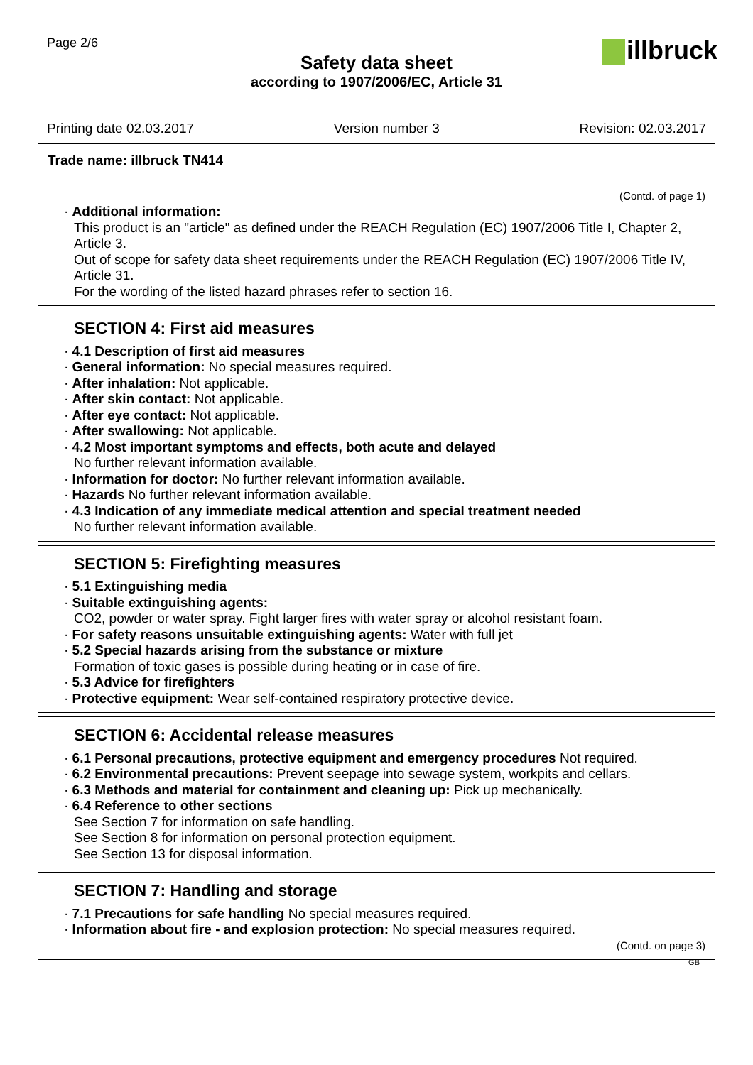Page 2/6
illbruck
Safety data sheet
according to 1907/2006/EC, Article 31
Printing date 02.03.2017 Version number 3 Revision: 02.03.2017
Trade name: illbruck TN414
(Contd. of page 1)
· Additional information:
This product is an "article" as defined under the REACH Regulation (EC) 1907/2006 Title I, Chapter 2, Article 3.
Out of scope for safety data sheet requirements under the REACH Regulation (EC) 1907/2006 Title IV, Article 31.
For the wording of the listed hazard phrases refer to section 16.
SECTION 4: First aid measures
· 4.1 Description of first aid measures
· General information: No special measures required.
· After inhalation: Not applicable.
· After skin contact: Not applicable.
· After eye contact: Not applicable.
· After swallowing: Not applicable.
· 4.2 Most important symptoms and effects, both acute and delayed
No further relevant information available.
· Information for doctor: No further relevant information available.
· Hazards No further relevant information available.
· 4.3 Indication of any immediate medical attention and special treatment needed
No further relevant information available.
SECTION 5: Firefighting measures
· 5.1 Extinguishing media
· Suitable extinguishing agents:
CO2, powder or water spray. Fight larger fires with water spray or alcohol resistant foam.
· For safety reasons unsuitable extinguishing agents: Water with full jet
· 5.2 Special hazards arising from the substance or mixture
Formation of toxic gases is possible during heating or in case of fire.
· 5.3 Advice for firefighters
· Protective equipment: Wear self-contained respiratory protective device.
SECTION 6: Accidental release measures
· 6.1 Personal precautions, protective equipment and emergency procedures Not required.
· 6.2 Environmental precautions: Prevent seepage into sewage system, workpits and cellars.
· 6.3 Methods and material for containment and cleaning up: Pick up mechanically.
· 6.4 Reference to other sections
See Section 7 for information on safe handling.
See Section 8 for information on personal protection equipment.
See Section 13 for disposal information.
SECTION 7: Handling and storage
· 7.1 Precautions for safe handling No special measures required.
· Information about fire - and explosion protection: No special measures required.
(Contd. on page 3)
GB